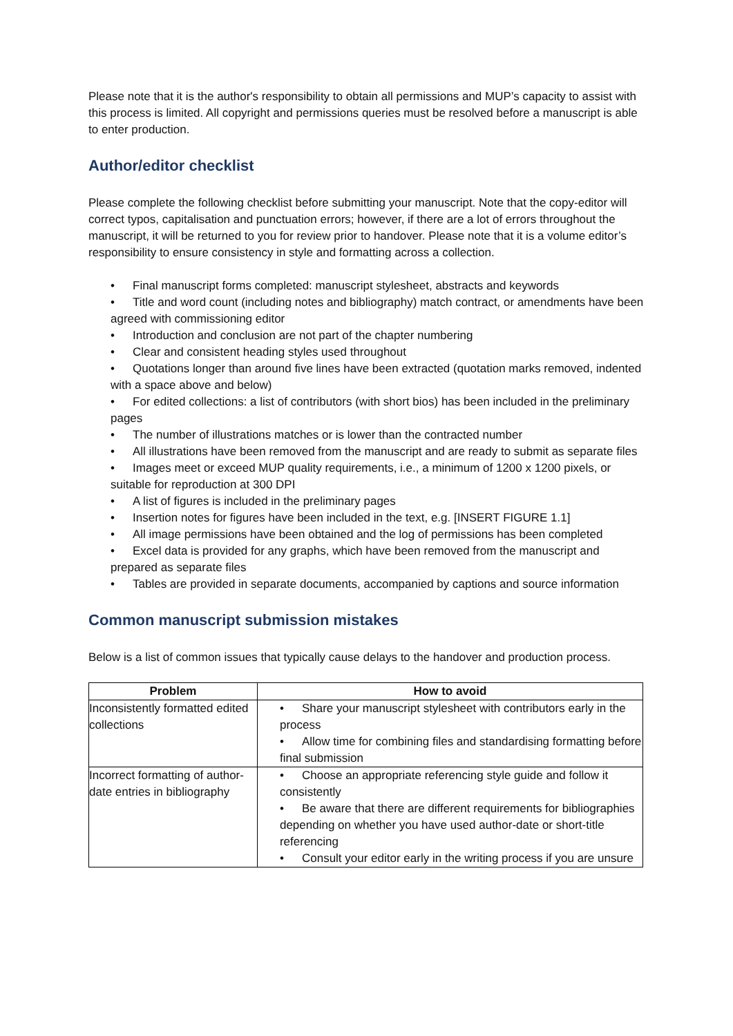Please note that it is the author's responsibility to obtain all permissions and MUP’s capacity to assist with this process is limited. All copyright and permissions queries must be resolved before a manuscript is able to enter production.
Author/editor checklist
Please complete the following checklist before submitting your manuscript. Note that the copy-editor will correct typos, capitalisation and punctuation errors; however, if there are a lot of errors throughout the manuscript, it will be returned to you for review prior to handover. Please note that it is a volume editor’s responsibility to ensure consistency in style and formatting across a collection.
• Final manuscript forms completed: manuscript stylesheet, abstracts and keywords
• Title and word count (including notes and bibliography) match contract, or amendments have been agreed with commissioning editor
• Introduction and conclusion are not part of the chapter numbering
• Clear and consistent heading styles used throughout
• Quotations longer than around five lines have been extracted (quotation marks removed, indented with a space above and below)
• For edited collections: a list of contributors (with short bios) has been included in the preliminary pages
• The number of illustrations matches or is lower than the contracted number
• All illustrations have been removed from the manuscript and are ready to submit as separate files
• Images meet or exceed MUP quality requirements, i.e., a minimum of 1200 x 1200 pixels, or suitable for reproduction at 300 DPI
• A list of figures is included in the preliminary pages
• Insertion notes for figures have been included in the text, e.g. [INSERT FIGURE 1.1]
• All image permissions have been obtained and the log of permissions has been completed
• Excel data is provided for any graphs, which have been removed from the manuscript and prepared as separate files
• Tables are provided in separate documents, accompanied by captions and source information
Common manuscript submission mistakes
Below is a list of common issues that typically cause delays to the handover and production process.
| Problem | How to avoid |
| --- | --- |
| Inconsistently formatted edited collections | • Share your manuscript stylesheet with contributors early in the process • Allow time for combining files and standardising formatting before final submission |
| Incorrect formatting of author-date entries in bibliography | • Choose an appropriate referencing style guide and follow it consistently • Be aware that there are different requirements for bibliographies depending on whether you have used author-date or short-title referencing • Consult your editor early in the writing process if you are unsure |